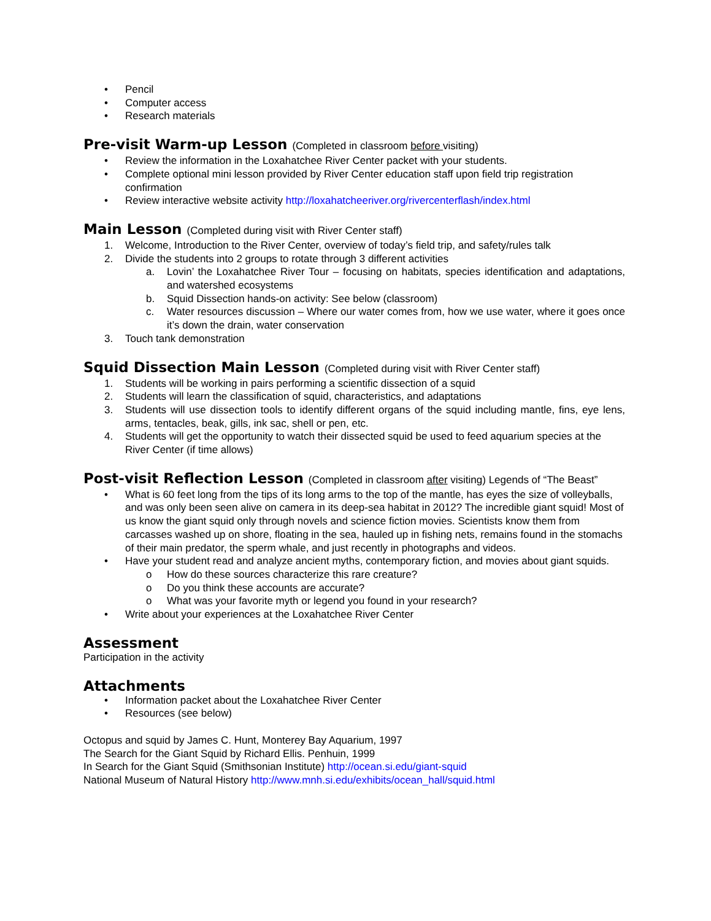• Pencil
• Computer access
• Research materials
Pre-visit Warm-up Lesson (Completed in classroom before visiting)
• Review the information in the Loxahatchee River Center packet with your students.
• Complete optional mini lesson provided by River Center education staff upon field trip registration confirmation
• Review interactive website activity http://loxahatcheeriver.org/rivercenterflash/index.html
Main Lesson (Completed during visit with River Center staff)
1. Welcome, Introduction to the River Center, overview of today’s field trip, and safety/rules talk
2. Divide the students into 2 groups to rotate through 3 different activities
a. Lovin’ the Loxahatchee River Tour – focusing on habitats, species identification and adaptations, and watershed ecosystems
b. Squid Dissection hands-on activity: See below (classroom)
c. Water resources discussion – Where our water comes from, how we use water, where it goes once it’s down the drain, water conservation
3. Touch tank demonstration
Squid Dissection Main Lesson (Completed during visit with River Center staff)
1. Students will be working in pairs performing a scientific dissection of a squid
2. Students will learn the classification of squid, characteristics, and adaptations
3. Students will use dissection tools to identify different organs of the squid including mantle, fins, eye lens, arms, tentacles, beak, gills, ink sac, shell or pen, etc.
4. Students will get the opportunity to watch their dissected squid be used to feed aquarium species at the River Center (if time allows)
Post-visit Reflection Lesson (Completed in classroom after visiting) Legends of “The Beast”
• What is 60 feet long from the tips of its long arms to the top of the mantle, has eyes the size of volleyballs, and was only been seen alive on camera in its deep-sea habitat in 2012? The incredible giant squid! Most of us know the giant squid only through novels and science fiction movies. Scientists know them from carcasses washed up on shore, floating in the sea, hauled up in fishing nets, remains found in the stomachs of their main predator, the sperm whale, and just recently in photographs and videos.
• Have your student read and analyze ancient myths, contemporary fiction, and movies about giant squids.
o How do these sources characterize this rare creature?
o Do you think these accounts are accurate?
o What was your favorite myth or legend you found in your research?
• Write about your experiences at the Loxahatchee River Center
Assessment
Participation in the activity
Attachments
• Information packet about the Loxahatchee River Center
• Resources (see below)
Octopus and squid by James C. Hunt, Monterey Bay Aquarium, 1997
The Search for the Giant Squid by Richard Ellis. Penhuin, 1999
In Search for the Giant Squid (Smithsonian Institute) http://ocean.si.edu/giant-squid
National Museum of Natural History http://www.mnh.si.edu/exhibits/ocean_hall/squid.html